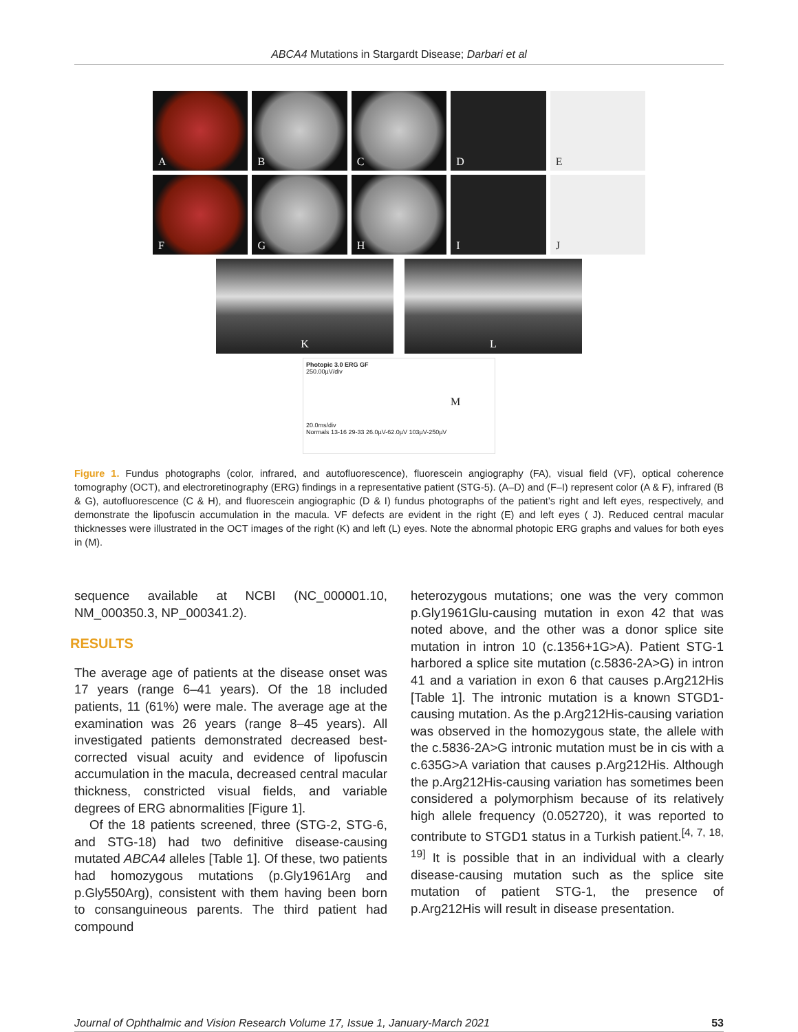ABCA4 Mutations in Stargardt Disease; Darbari et al
A
B
C
D
E
F
G
H
I
J
K L
Photopic 3.0 ERG GF
250.00µV/div
M
20.0ms/div
Normals 13-16 29-33 26.0µV-62.0µV 103µV-250µV
Figure 1. Fundus photographs (color, infrared, and autofluorescence), fluorescein angiography (FA), visual field (VF), optical coherence tomography (OCT), and electroretinography (ERG) findings in a representative patient (STG-5). (A–D) and (F–I) represent color (A & F), infrared (B & G), autofluorescence (C & H), and fluorescein angiographic (D & I) fundus photographs of the patient’s right and left eyes, respectively, and demonstrate the lipofuscin accumulation in the macula. VF defects are evident in the right (E) and left eyes ( J). Reduced central macular thicknesses were illustrated in the OCT images of the right (K) and left (L) eyes. Note the abnormal photopic ERG graphs and values for both eyes in (M).
sequence available at NCBI (NC_000001.10, NM_000350.3, NP_000341.2).
RESULTS
The average age of patients at the disease onset was 17 years (range 6–41 years). Of the 18 included patients, 11 (61%) were male. The average age at the examination was 26 years (range 8–45 years). All investigated patients demonstrated decreased best-corrected visual acuity and evidence of lipofuscin accumulation in the macula, decreased central macular thickness, constricted visual fields, and variable degrees of ERG abnormalities [Figure 1].
Of the 18 patients screened, three (STG-2, STG-6, and STG-18) had two definitive disease-causing mutated ABCA4 alleles [Table 1]. Of these, two patients had homozygous mutations (p.Gly1961Arg and p.Gly550Arg), consistent with them having been born to consanguineous parents. The third patient had compound
heterozygous mutations; one was the very common p.Gly1961Glu-causing mutation in exon 42 that was noted above, and the other was a donor splice site mutation in intron 10 (c.1356+1G>A). Patient STG-1 harbored a splice site mutation (c.5836-2A>G) in intron 41 and a variation in exon 6 that causes p.Arg212His [Table 1]. The intronic mutation is a known STGD1-causing mutation. As the p.Arg212His-causing variation was observed in the homozygous state, the allele with the c.5836-2A>G intronic mutation must be in cis with a c.635G>A variation that causes p.Arg212His. Although the p.Arg212His-causing variation has sometimes been considered a polymorphism because of its relatively high allele frequency (0.052720), it was reported to contribute to STGD1 status in a Turkish patient.<sup>[4, 7, 18, 19]</sup> It is possible that in an individual with a clearly disease-causing mutation such as the splice site mutation of patient STG-1, the presence of p.Arg212His will result in disease presentation.
Journal of Ophthalmic and Vision Research Volume 17, Issue 1, January-March 2021 53